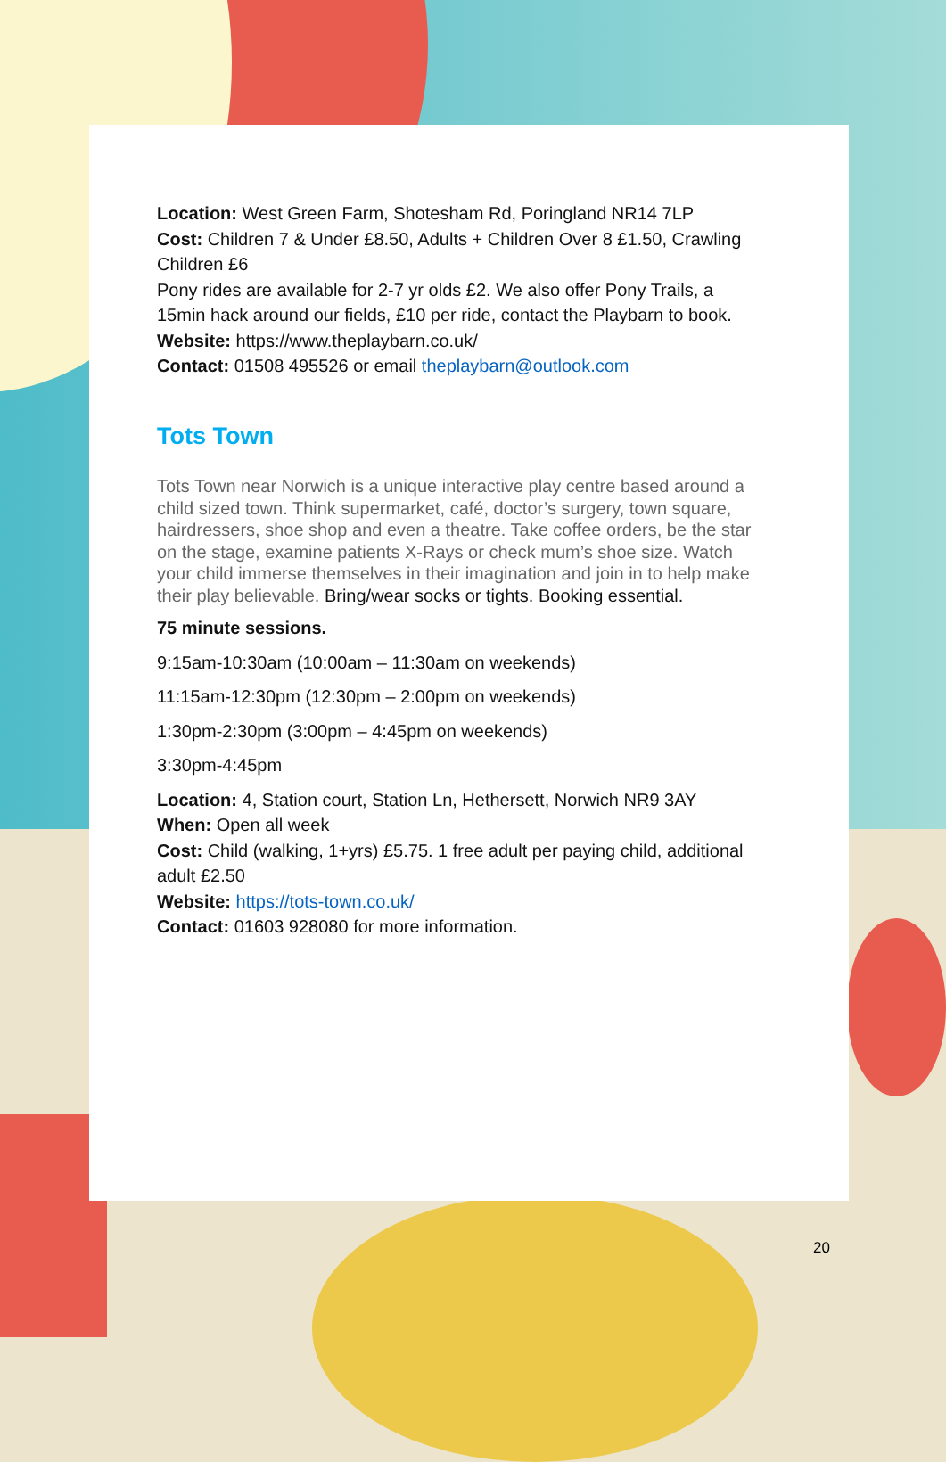Location: West Green Farm, Shotesham Rd, Poringland NR14 7LP
Cost: Children 7 & Under £8.50, Adults + Children Over 8 £1.50, Crawling Children £6
Pony rides are available for 2-7 yr olds £2. We also offer Pony Trails, a 15min hack around our fields, £10 per ride, contact the Playbarn to book.
Website: https://www.theplaybarn.co.uk/
Contact: 01508 495526 or email theplaybarn@outlook.com
Tots Town
Tots Town near Norwich is a unique interactive play centre based around a child sized town. Think supermarket, café, doctor’s surgery, town square, hairdressers, shoe shop and even a theatre. Take coffee orders, be the star on the stage, examine patients X-Rays or check mum’s shoe size. Watch your child immerse themselves in their imagination and join in to help make their play believable. Bring/wear socks or tights. Booking essential.
75 minute sessions.
9:15am-10:30am (10:00am – 11:30am on weekends)
11:15am-12:30pm (12:30pm – 2:00pm on weekends)
1:30pm-2:30pm (3:00pm – 4:45pm on weekends)
3:30pm-4:45pm
Location: 4, Station court, Station Ln, Hethersett, Norwich NR9 3AY
When: Open all week
Cost: Child (walking, 1+yrs) £5.75. 1 free adult per paying child, additional adult £2.50
Website: https://tots-town.co.uk/
Contact: 01603 928080 for more information.
20